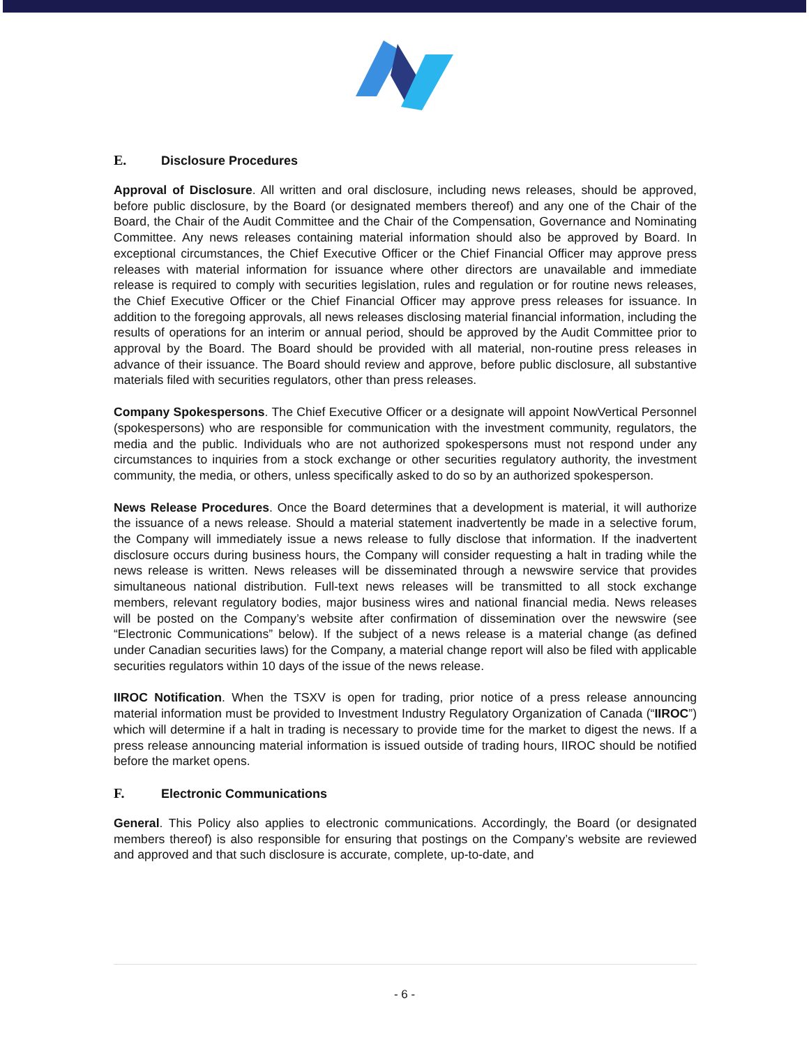E. Disclosure Procedures
Approval of Disclosure. All written and oral disclosure, including news releases, should be approved, before public disclosure, by the Board (or designated members thereof) and any one of the Chair of the Board, the Chair of the Audit Committee and the Chair of the Compensation, Governance and Nominating Committee. Any news releases containing material information should also be approved by Board. In exceptional circumstances, the Chief Executive Officer or the Chief Financial Officer may approve press releases with material information for issuance where other directors are unavailable and immediate release is required to comply with securities legislation, rules and regulation or for routine news releases, the Chief Executive Officer or the Chief Financial Officer may approve press releases for issuance. In addition to the foregoing approvals, all news releases disclosing material financial information, including the results of operations for an interim or annual period, should be approved by the Audit Committee prior to approval by the Board. The Board should be provided with all material, non-routine press releases in advance of their issuance. The Board should review and approve, before public disclosure, all substantive materials filed with securities regulators, other than press releases.
Company Spokespersons. The Chief Executive Officer or a designate will appoint NowVertical Personnel (spokespersons) who are responsible for communication with the investment community, regulators, the media and the public. Individuals who are not authorized spokespersons must not respond under any circumstances to inquiries from a stock exchange or other securities regulatory authority, the investment community, the media, or others, unless specifically asked to do so by an authorized spokesperson.
News Release Procedures. Once the Board determines that a development is material, it will authorize the issuance of a news release. Should a material statement inadvertently be made in a selective forum, the Company will immediately issue a news release to fully disclose that information. If the inadvertent disclosure occurs during business hours, the Company will consider requesting a halt in trading while the news release is written. News releases will be disseminated through a newswire service that provides simultaneous national distribution. Full-text news releases will be transmitted to all stock exchange members, relevant regulatory bodies, major business wires and national financial media. News releases will be posted on the Company’s website after confirmation of dissemination over the newswire (see “Electronic Communications” below). If the subject of a news release is a material change (as defined under Canadian securities laws) for the Company, a material change report will also be filed with applicable securities regulators within 10 days of the issue of the news release.
IIROC Notification. When the TSXV is open for trading, prior notice of a press release announcing material information must be provided to Investment Industry Regulatory Organization of Canada (“IIROC”) which will determine if a halt in trading is necessary to provide time for the market to digest the news. If a press release announcing material information is issued outside of trading hours, IIROC should be notified before the market opens.
F. Electronic Communications
General. This Policy also applies to electronic communications. Accordingly, the Board (or designated members thereof) is also responsible for ensuring that postings on the Company’s website are reviewed and approved and that such disclosure is accurate, complete, up-to-date, and
- 6 -